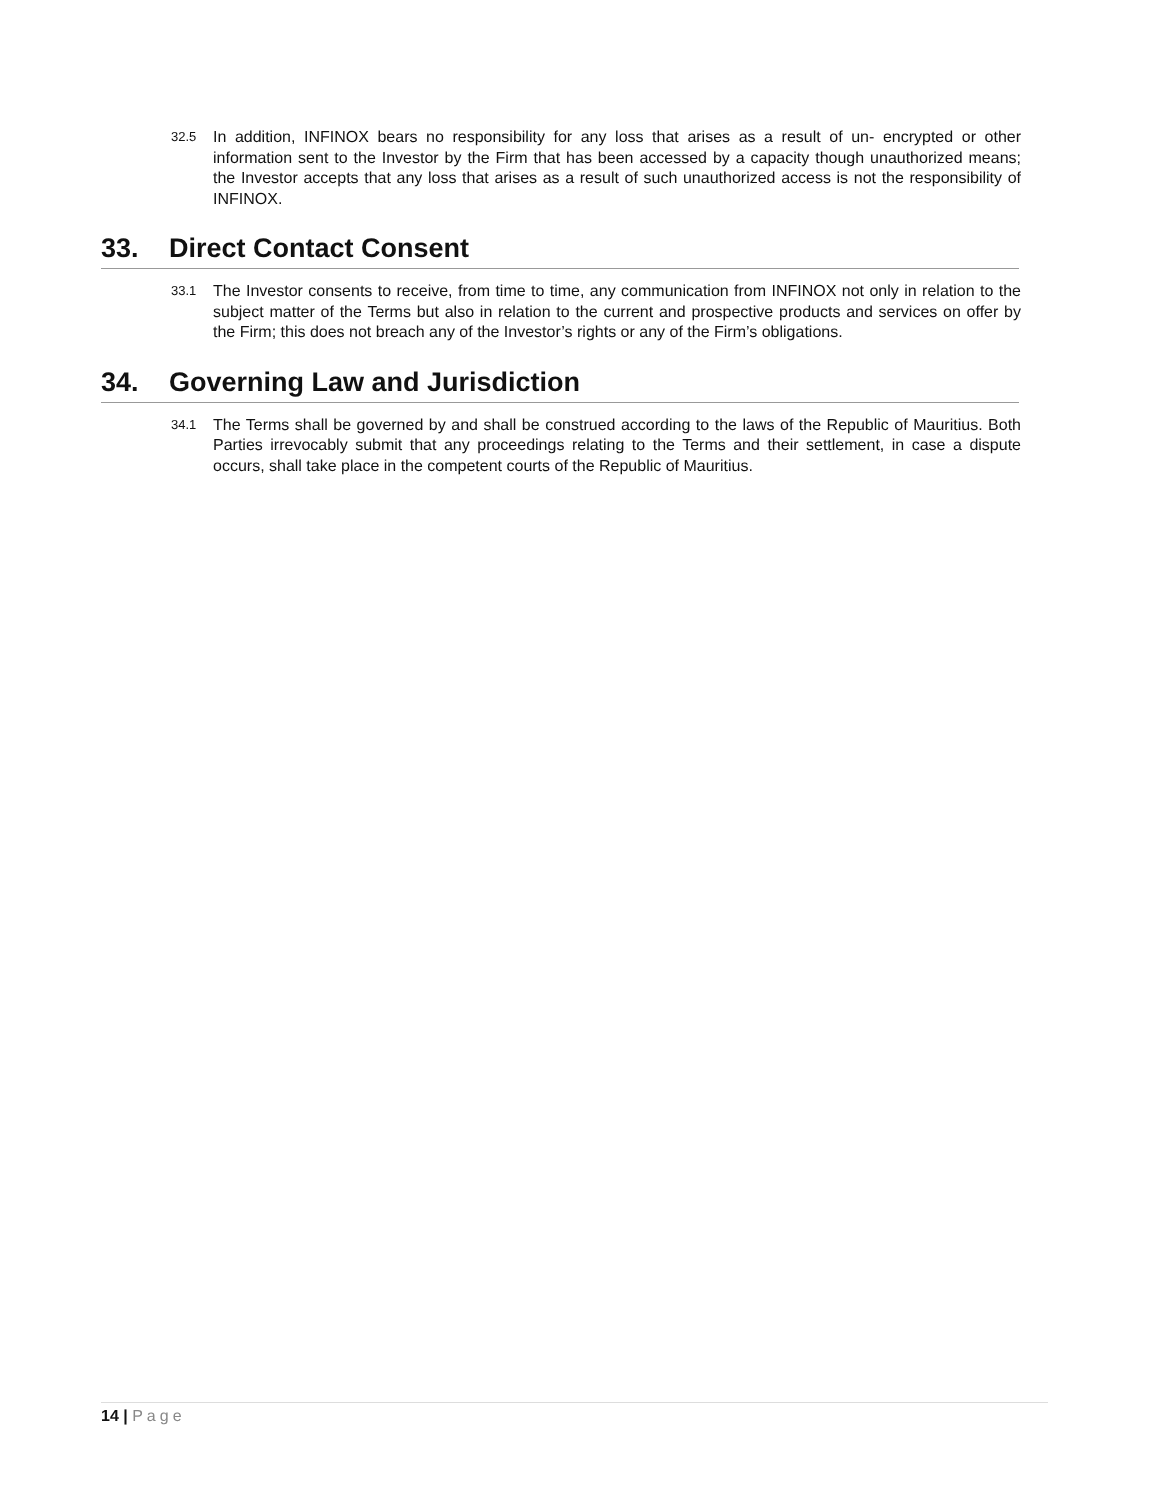32.5
In addition, INFINOX bears no responsibility for any loss that arises as a result of un- encrypted or other information sent to the Investor by the Firm that has been accessed by a capacity though unauthorized means; the Investor accepts that any loss that arises as a result of such unauthorized access is not the responsibility of INFINOX.
33. Direct Contact Consent
33.1
The Investor consents to receive, from time to time, any communication from INFINOX not only in relation to the subject matter of the Terms but also in relation to the current and prospective products and services on offer by the Firm; this does not breach any of the Investor’s rights or any of the Firm’s obligations.
34. Governing Law and Jurisdiction
34.1
The Terms shall be governed by and shall be construed according to the laws of the Republic of Mauritius. Both Parties irrevocably submit that any proceedings relating to the Terms and their settlement, in case a dispute occurs, shall take place in the competent courts of the Republic of Mauritius.
14 | Page